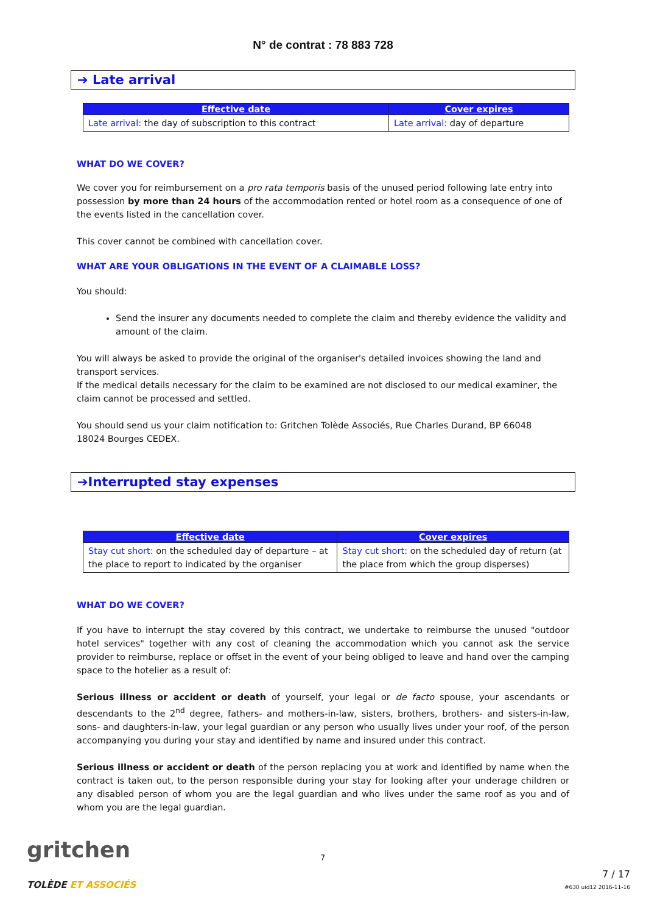N° de contrat : 78 883 728
➔ Late arrival
| Effective date | Cover expires |
| --- | --- |
| Late arrival: the day of subscription to this contract | Late arrival: day of departure |
WHAT DO WE COVER?
We cover you for reimbursement on a pro rata temporis basis of the unused period following late entry into possession by more than 24 hours of the accommodation rented or hotel room as a consequence of one of the events listed in the cancellation cover.
This cover cannot be combined with cancellation cover.
WHAT ARE YOUR OBLIGATIONS IN THE EVENT OF A CLAIMABLE LOSS?
You should:
Send the insurer any documents needed to complete the claim and thereby evidence the validity and amount of the claim.
You will always be asked to provide the original of the organiser's detailed invoices showing the land and transport services.
If the medical details necessary for the claim to be examined are not disclosed to our medical examiner, the claim cannot be processed and settled.
You should send us your claim notification to: Gritchen Tolède Associés, Rue Charles Durand, BP 66048
18024 Bourges CEDEX.
➔Interrupted stay expenses
| Effective date | Cover expires |
| --- | --- |
| Stay cut short: on the scheduled day of departure – at the place to report to indicated by the organiser | Stay cut short: on the scheduled day of return (at the place from which the group disperses) |
WHAT DO WE COVER?
If you have to interrupt the stay covered by this contract, we undertake to reimburse the unused "outdoor hotel services" together with any cost of cleaning the accommodation which you cannot ask the service provider to reimburse, replace or offset in the event of your being obliged to leave and hand over the camping space to the hotelier as a result of:
Serious illness or accident or death of yourself, your legal or de facto spouse, your ascendants or descendants to the 2<sup>nd</sup> degree, fathers- and mothers-in-law, sisters, brothers, brothers- and sisters-in-law, sons- and daughters-in-law, your legal guardian or any person who usually lives under your roof, of the person accompanying you during your stay and identified by name and insured under this contract.
Serious illness or accident or death of the person replacing you at work and identified by name when the contract is taken out, to the person responsible during your stay for looking after your underage children or any disabled person of whom you are the legal guardian and who lives under the same roof as you and of whom you are the legal guardian.
gritchen
TOLÈDE ET ASSOCIÉS
7
7 / 17
#630 uid12 2016-11-16